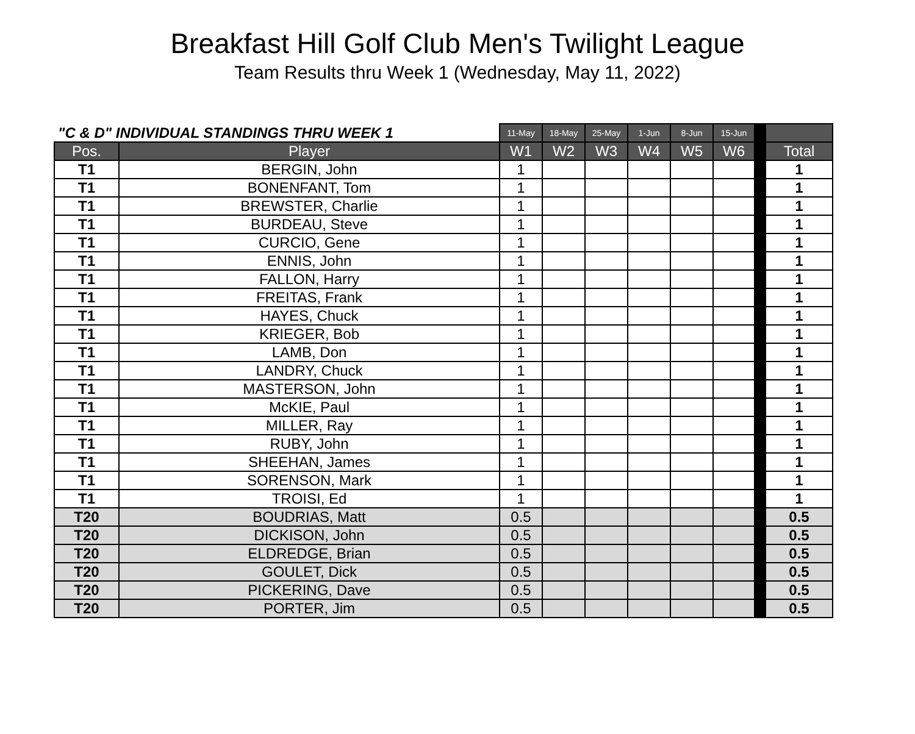Breakfast Hill Golf Club Men's Twilight League
Team Results thru Week 1 (Wednesday, May 11, 2022)
| "C & D" INDIVIDUAL STANDINGS THRU WEEK 1 | | 11-May | 18-May | 25-May | 1-Jun | 8-Jun | 15-Jun | | |
| --- | --- | --- | --- | --- | --- | --- | --- | --- | --- |
| Pos. | Player | W1 | W2 | W3 | W4 | W5 | W6 | | Total |
| T1 | BERGIN, John | 1 | | | | | | | 1 |
| T1 | BONENFANT, Tom | 1 | | | | | | | 1 |
| T1 | BREWSTER, Charlie | 1 | | | | | | | 1 |
| T1 | BURDEAU, Steve | 1 | | | | | | | 1 |
| T1 | CURCIO, Gene | 1 | | | | | | | 1 |
| T1 | ENNIS, John | 1 | | | | | | | 1 |
| T1 | FALLON, Harry | 1 | | | | | | | 1 |
| T1 | FREITAS, Frank | 1 | | | | | | | 1 |
| T1 | HAYES, Chuck | 1 | | | | | | | 1 |
| T1 | KRIEGER, Bob | 1 | | | | | | | 1 |
| T1 | LAMB, Don | 1 | | | | | | | 1 |
| T1 | LANDRY, Chuck | 1 | | | | | | | 1 |
| T1 | MASTERSON, John | 1 | | | | | | | 1 |
| T1 | McKIE, Paul | 1 | | | | | | | 1 |
| T1 | MILLER, Ray | 1 | | | | | | | 1 |
| T1 | RUBY, John | 1 | | | | | | | 1 |
| T1 | SHEEHAN, James | 1 | | | | | | | 1 |
| T1 | SORENSON, Mark | 1 | | | | | | | 1 |
| T1 | TROISI, Ed | 1 | | | | | | | 1 |
| T20 | BOUDRIAS, Matt | 0.5 | | | | | | | 0.5 |
| T20 | DICKISON, John | 0.5 | | | | | | | 0.5 |
| T20 | ELDREDGE, Brian | 0.5 | | | | | | | 0.5 |
| T20 | GOULET, Dick | 0.5 | | | | | | | 0.5 |
| T20 | PICKERING, Dave | 0.5 | | | | | | | 0.5 |
| T20 | PORTER, Jim | 0.5 | | | | | | | 0.5 |